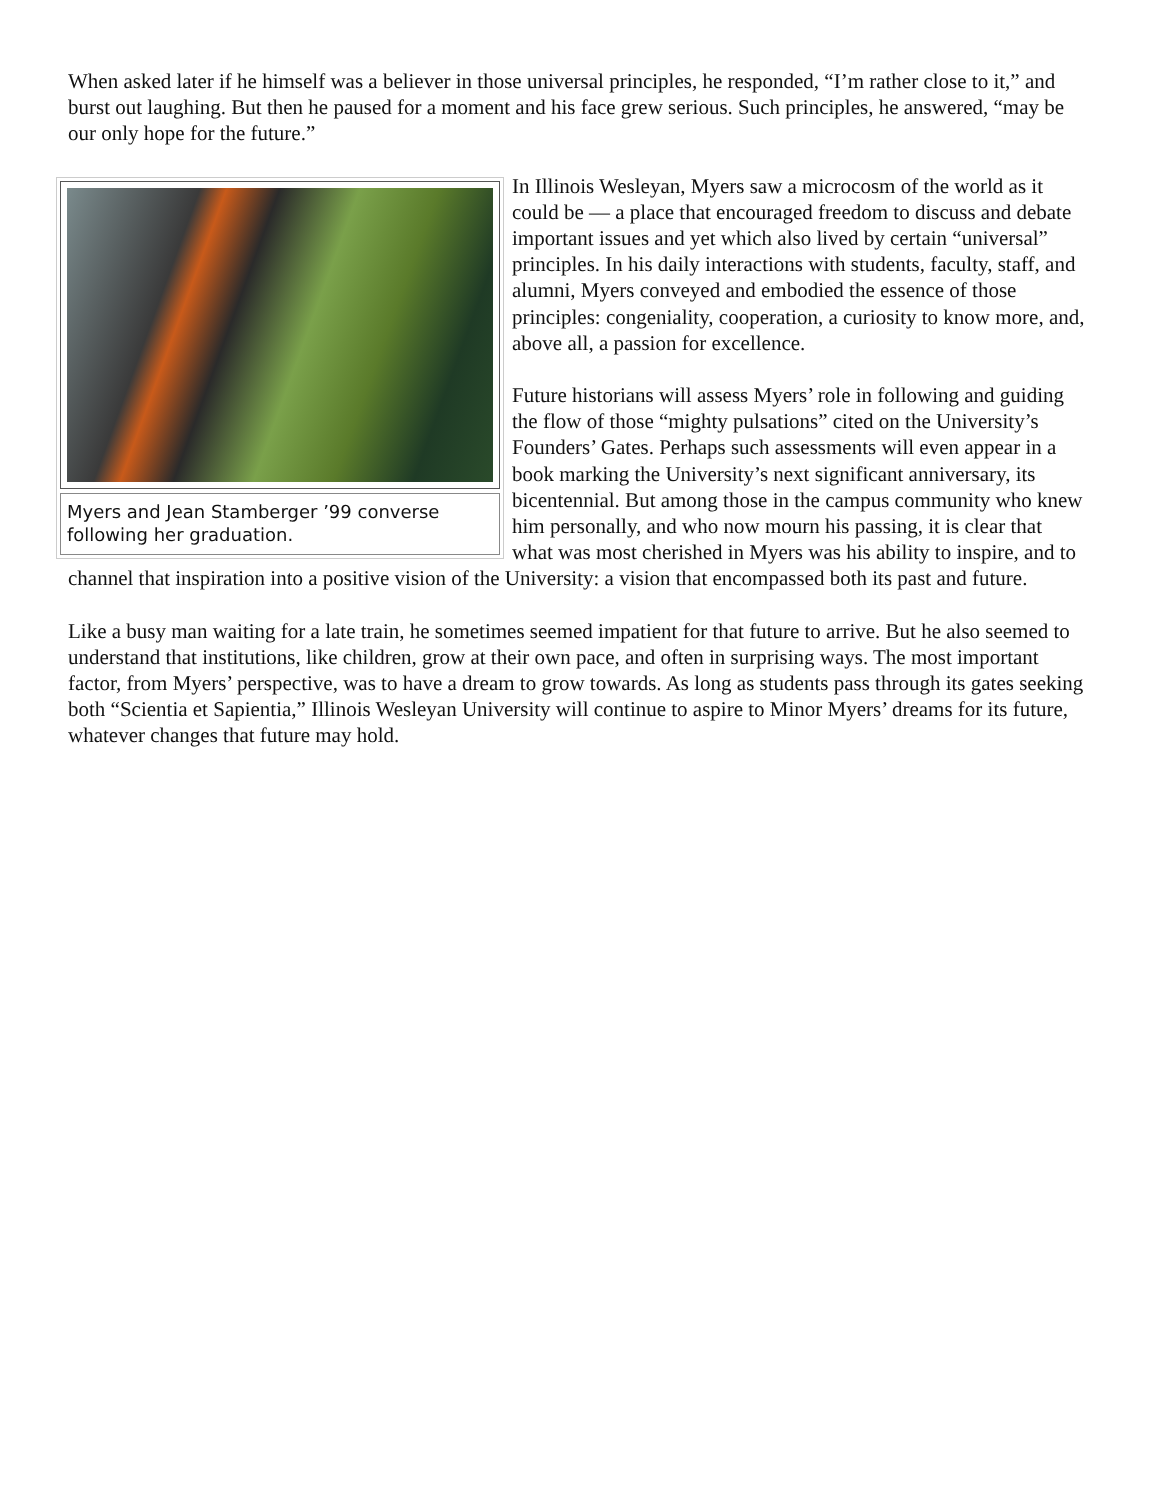When asked later if he himself was a believer in those universal principles, he responded, “I’m rather close to it,” and burst out laughing. But then he paused for a moment and his face grew serious. Such principles, he answered, “may be our only hope for the future.”
Myers and Jean Stamberger ’99 converse following her graduation.
In Illinois Wesleyan, Myers saw a microcosm of the world as it could be — a place that encouraged freedom to discuss and debate important issues and yet which also lived by certain “universal” principles. In his daily interactions with students, faculty, staff, and alumni, Myers conveyed and embodied the essence of those principles: congeniality, cooperation, a curiosity to know more, and, above all, a passion for excellence.
Future historians will assess Myers’ role in following and guiding the flow of those “mighty pulsations” cited on the University’s Founders’ Gates. Perhaps such assessments will even appear in a book marking the University’s next significant anniversary, its bicentennial. But among those in the campus community who knew him personally, and who now mourn his passing, it is clear that what was most cherished in Myers was his ability to inspire, and to channel that inspiration into a positive vision of the University: a vision that encompassed both its past and future.
Like a busy man waiting for a late train, he sometimes seemed impatient for that future to arrive. But he also seemed to understand that institutions, like children, grow at their own pace, and often in surprising ways. The most important factor, from Myers’ perspective, was to have a dream to grow towards. As long as students pass through its gates seeking both “Scientia et Sapientia,” Illinois Wesleyan University will continue to aspire to Minor Myers’ dreams for its future, whatever changes that future may hold.